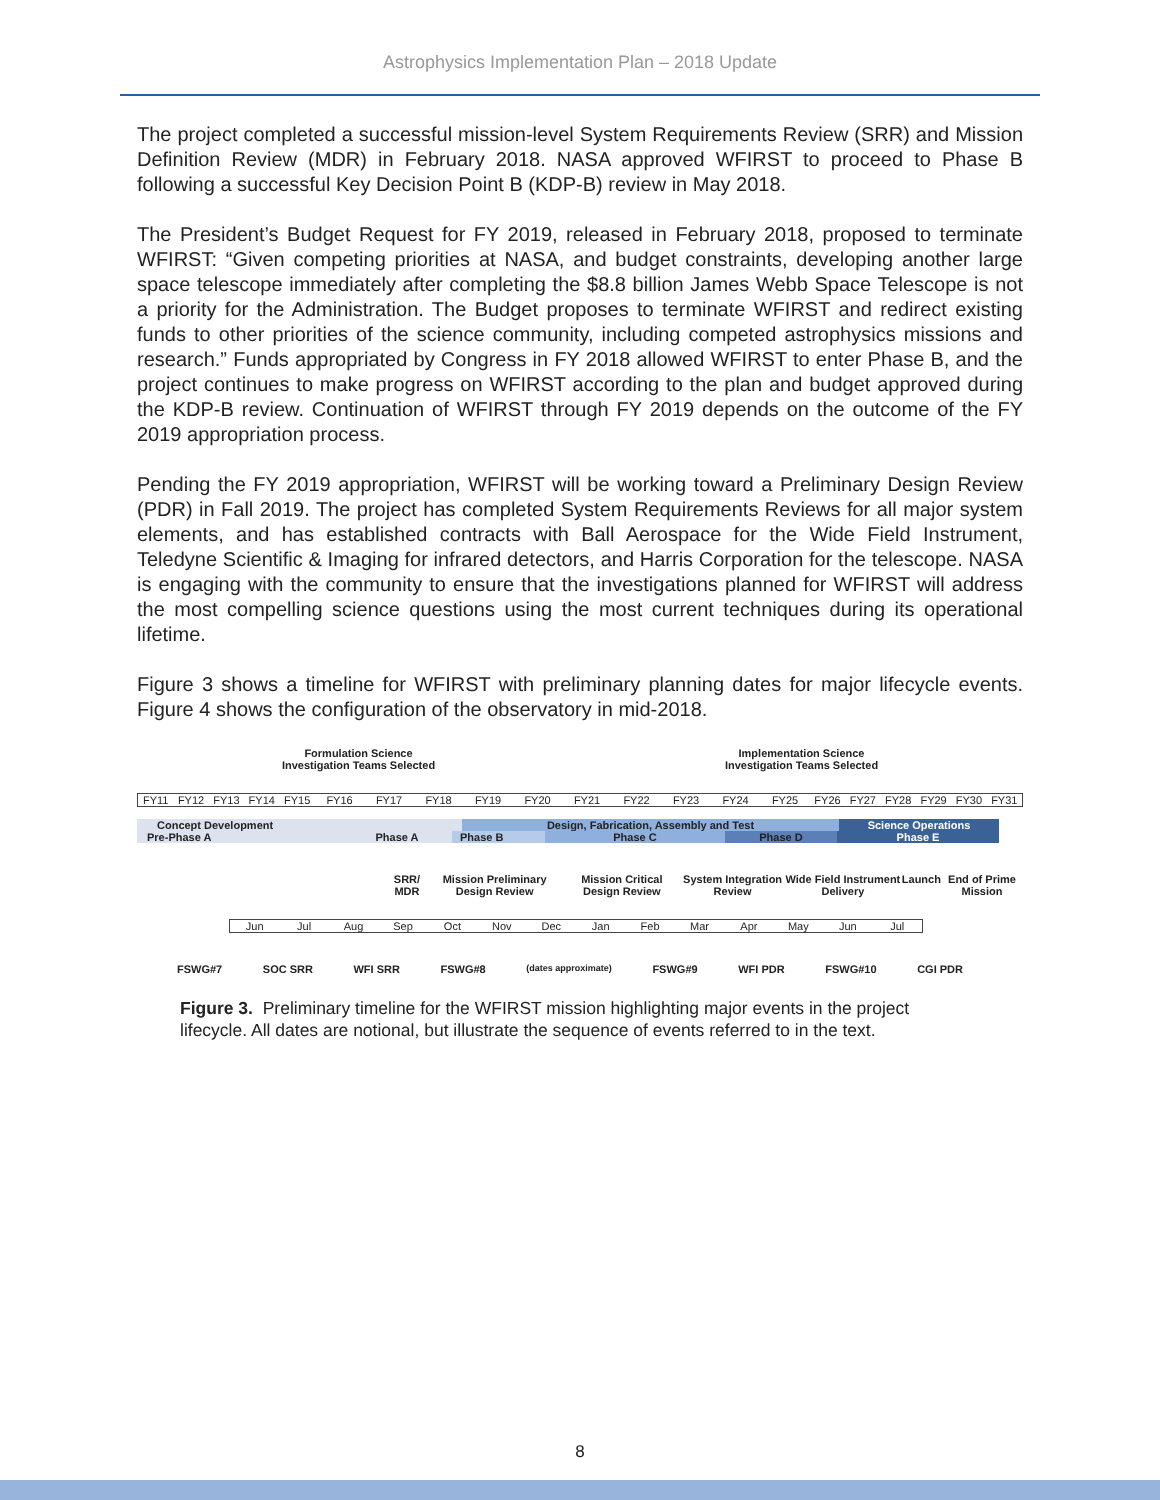Astrophysics Implementation Plan – 2018 Update
The project completed a successful mission-level System Requirements Review (SRR) and Mission Definition Review (MDR) in February 2018. NASA approved WFIRST to proceed to Phase B following a successful Key Decision Point B (KDP-B) review in May 2018.
The President’s Budget Request for FY 2019, released in February 2018, proposed to terminate WFIRST: “Given competing priorities at NASA, and budget constraints, developing another large space telescope immediately after completing the $8.8 billion James Webb Space Telescope is not a priority for the Administration. The Budget proposes to terminate WFIRST and redirect existing funds to other priorities of the science community, including competed astrophysics missions and research.” Funds appropriated by Congress in FY 2018 allowed WFIRST to enter Phase B, and the project continues to make progress on WFIRST according to the plan and budget approved during the KDP-B review. Continuation of WFIRST through FY 2019 depends on the outcome of the FY 2019 appropriation process.
Pending the FY 2019 appropriation, WFIRST will be working toward a Preliminary Design Review (PDR) in Fall 2019. The project has completed System Requirements Reviews for all major system elements, and has established contracts with Ball Aerospace for the Wide Field Instrument, Teledyne Scientific & Imaging for infrared detectors, and Harris Corporation for the telescope. NASA is engaging with the community to ensure that the investigations planned for WFIRST will address the most compelling science questions using the most current techniques during its operational lifetime.
Figure 3 shows a timeline for WFIRST with preliminary planning dates for major lifecycle events. Figure 4 shows the configuration of the observatory in mid-2018.
Formulation Science
Investigation Teams Selected
Implementation Science
Investigation Teams Selected
FY11 FY12 FY13 FY14 FY15 FY16 FY17 FY18 FY19 FY20 FY21 FY22 FY23 FY24 FY25 FY26 FY27 FY28 FY29 FY30 FY31
Concept Development Design, Fabrication, Assembly and Test Science Operations
Pre-Phase A Phase A Phase B Phase C Phase D Phase E
SRR/ MDR Mission Preliminary Design Review Mission Critical Design Review System Integration Review Wide Field Instrument Delivery Launch End of Prime Mission
Jun Jul Aug Sep Oct Nov Dec Jan Feb Mar Apr May Jun Jul
FSWG#7 SOC SRR WFI SRR FSWG#8 (dates approximate) FSWG#9 WFI PDR FSWG#10 CGI PDR
Figure 3. Preliminary timeline for the WFIRST mission highlighting major events in the project lifecycle. All dates are notional, but illustrate the sequence of events referred to in the text.
8